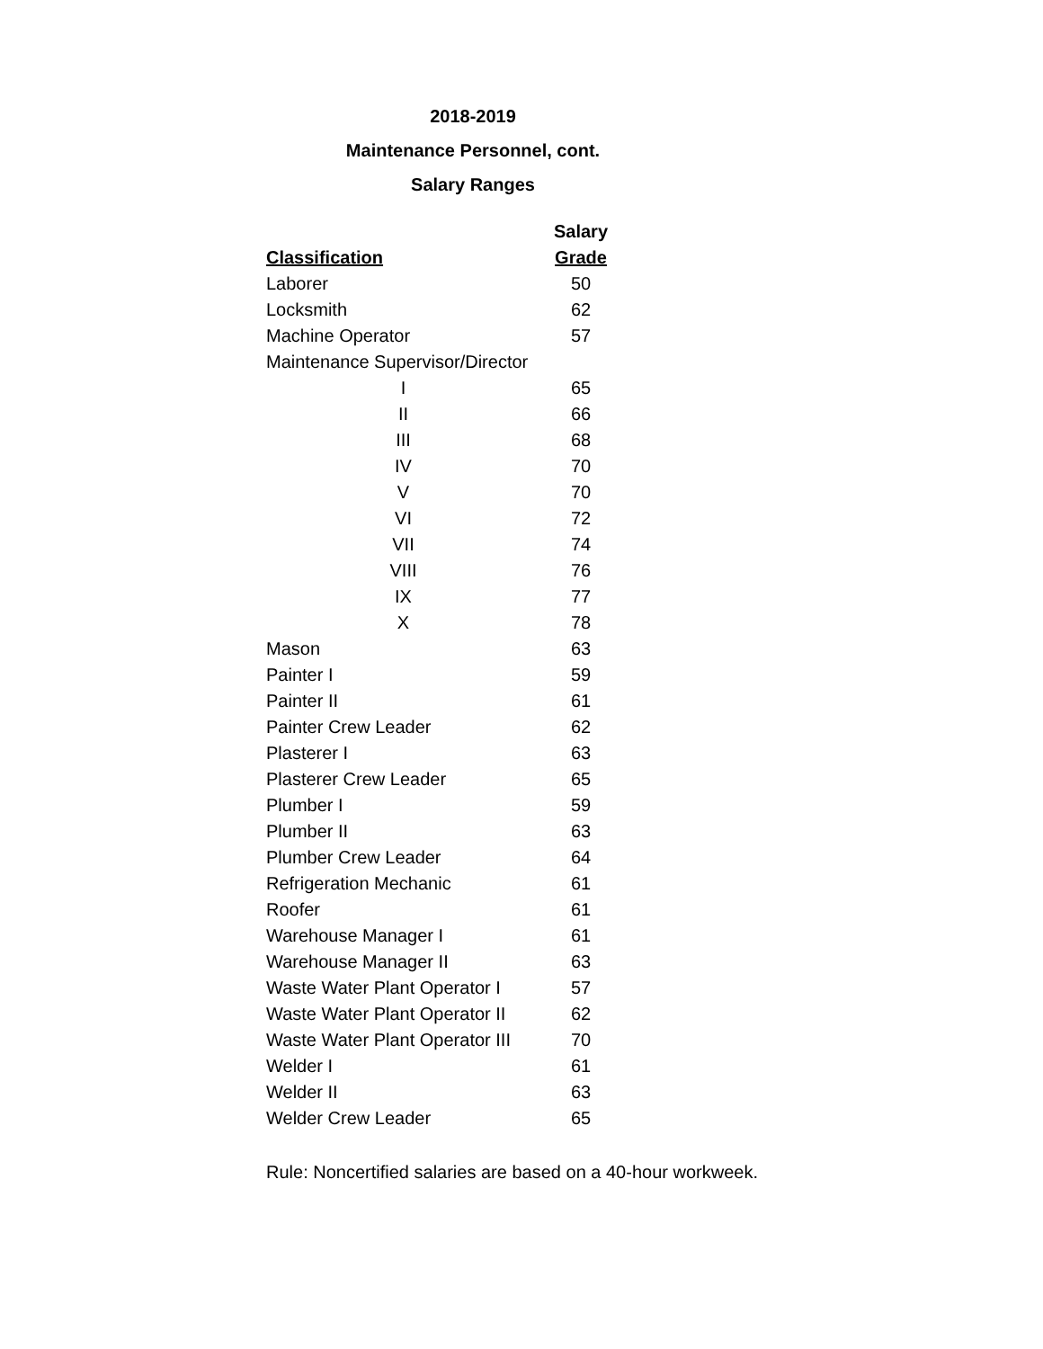2018-2019
Maintenance Personnel, cont.
Salary Ranges
| | Salary |
| --- | --- |
| Classification | Grade |
| Laborer | 50 |
| Locksmith | 62 |
| Machine Operator | 57 |
| Maintenance Supervisor/Director | |
| I | 65 |
| II | 66 |
| III | 68 |
| IV | 70 |
| V | 70 |
| VI | 72 |
| VII | 74 |
| VIII | 76 |
| IX | 77 |
| X | 78 |
| Mason | 63 |
| Painter I | 59 |
| Painter II | 61 |
| Painter Crew Leader | 62 |
| Plasterer I | 63 |
| Plasterer Crew Leader | 65 |
| Plumber I | 59 |
| Plumber II | 63 |
| Plumber Crew Leader | 64 |
| Refrigeration Mechanic | 61 |
| Roofer | 61 |
| Warehouse Manager I | 61 |
| Warehouse Manager II | 63 |
| Waste Water Plant Operator I | 57 |
| Waste Water Plant Operator II | 62 |
| Waste Water Plant Operator III | 70 |
| Welder I | 61 |
| Welder II | 63 |
| Welder Crew Leader | 65 |
Rule: Noncertified salaries are based on a 40-hour workweek.